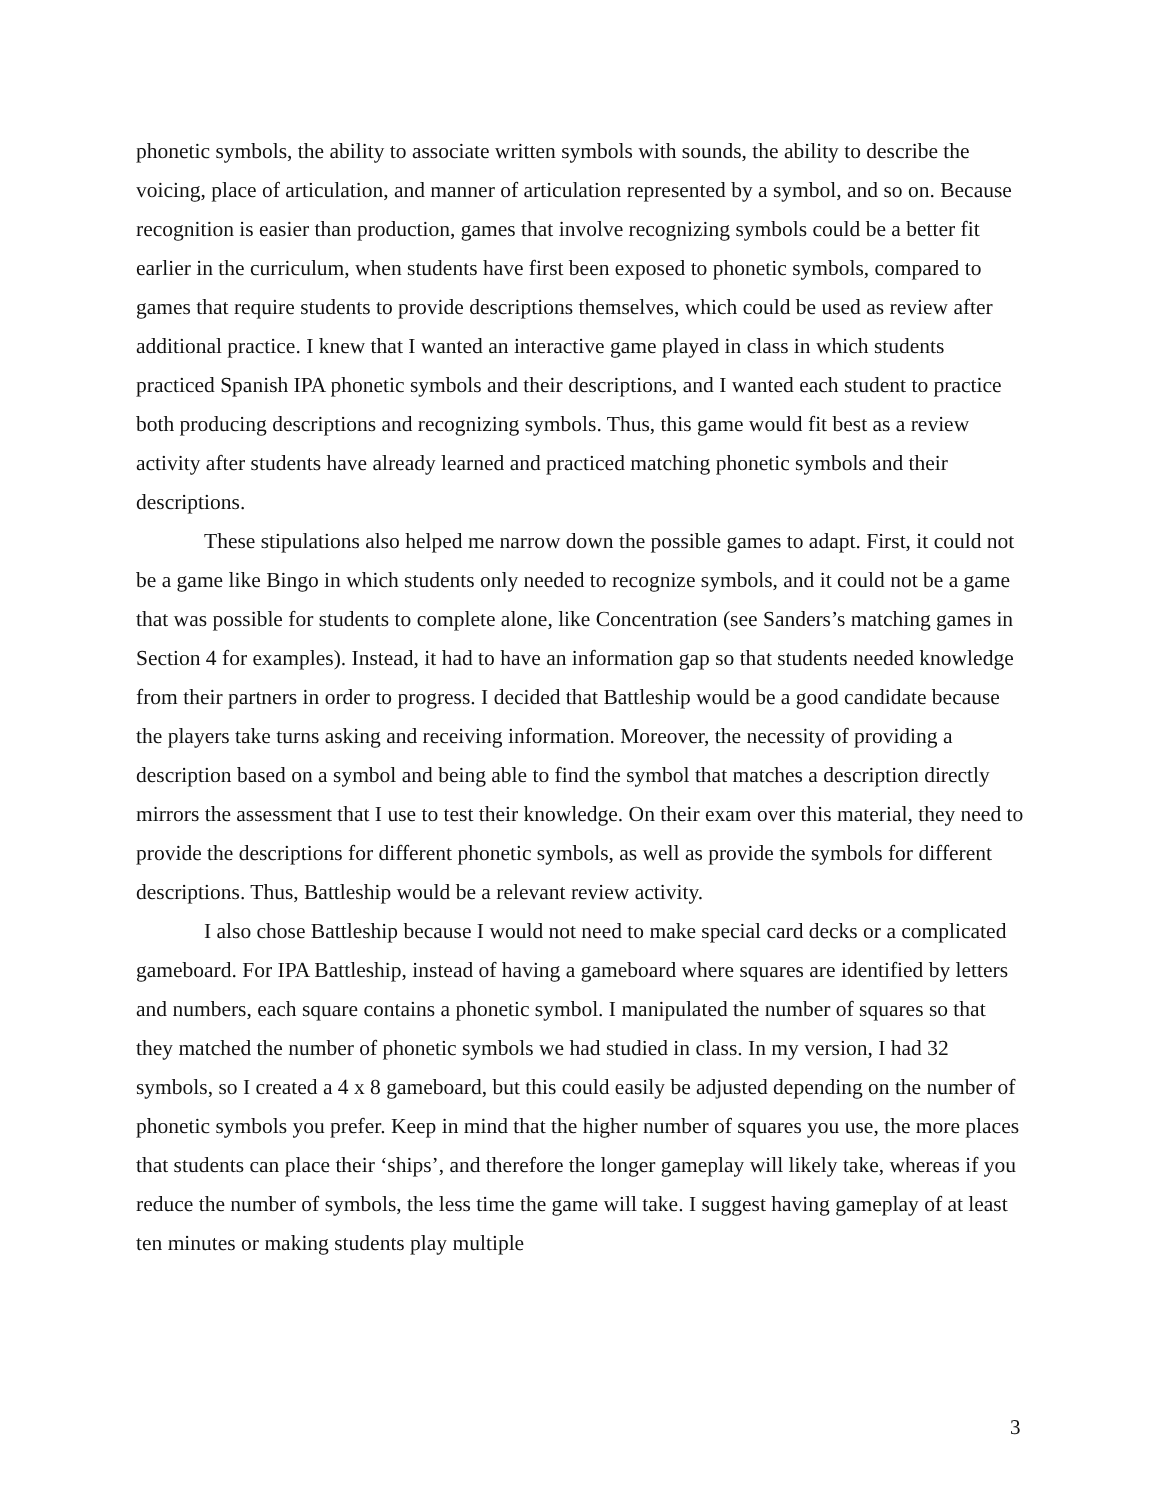phonetic symbols, the ability to associate written symbols with sounds, the ability to describe the voicing, place of articulation, and manner of articulation represented by a symbol, and so on. Because recognition is easier than production, games that involve recognizing symbols could be a better fit earlier in the curriculum, when students have first been exposed to phonetic symbols, compared to games that require students to provide descriptions themselves, which could be used as review after additional practice. I knew that I wanted an interactive game played in class in which students practiced Spanish IPA phonetic symbols and their descriptions, and I wanted each student to practice both producing descriptions and recognizing symbols. Thus, this game would fit best as a review activity after students have already learned and practiced matching phonetic symbols and their descriptions.
These stipulations also helped me narrow down the possible games to adapt. First, it could not be a game like Bingo in which students only needed to recognize symbols, and it could not be a game that was possible for students to complete alone, like Concentration (see Sanders’s matching games in Section 4 for examples). Instead, it had to have an information gap so that students needed knowledge from their partners in order to progress. I decided that Battleship would be a good candidate because the players take turns asking and receiving information. Moreover, the necessity of providing a description based on a symbol and being able to find the symbol that matches a description directly mirrors the assessment that I use to test their knowledge. On their exam over this material, they need to provide the descriptions for different phonetic symbols, as well as provide the symbols for different descriptions. Thus, Battleship would be a relevant review activity.
I also chose Battleship because I would not need to make special card decks or a complicated gameboard. For IPA Battleship, instead of having a gameboard where squares are identified by letters and numbers, each square contains a phonetic symbol. I manipulated the number of squares so that they matched the number of phonetic symbols we had studied in class. In my version, I had 32 symbols, so I created a 4 x 8 gameboard, but this could easily be adjusted depending on the number of phonetic symbols you prefer. Keep in mind that the higher number of squares you use, the more places that students can place their ‘ships’, and therefore the longer gameplay will likely take, whereas if you reduce the number of symbols, the less time the game will take. I suggest having gameplay of at least ten minutes or making students play multiple
3